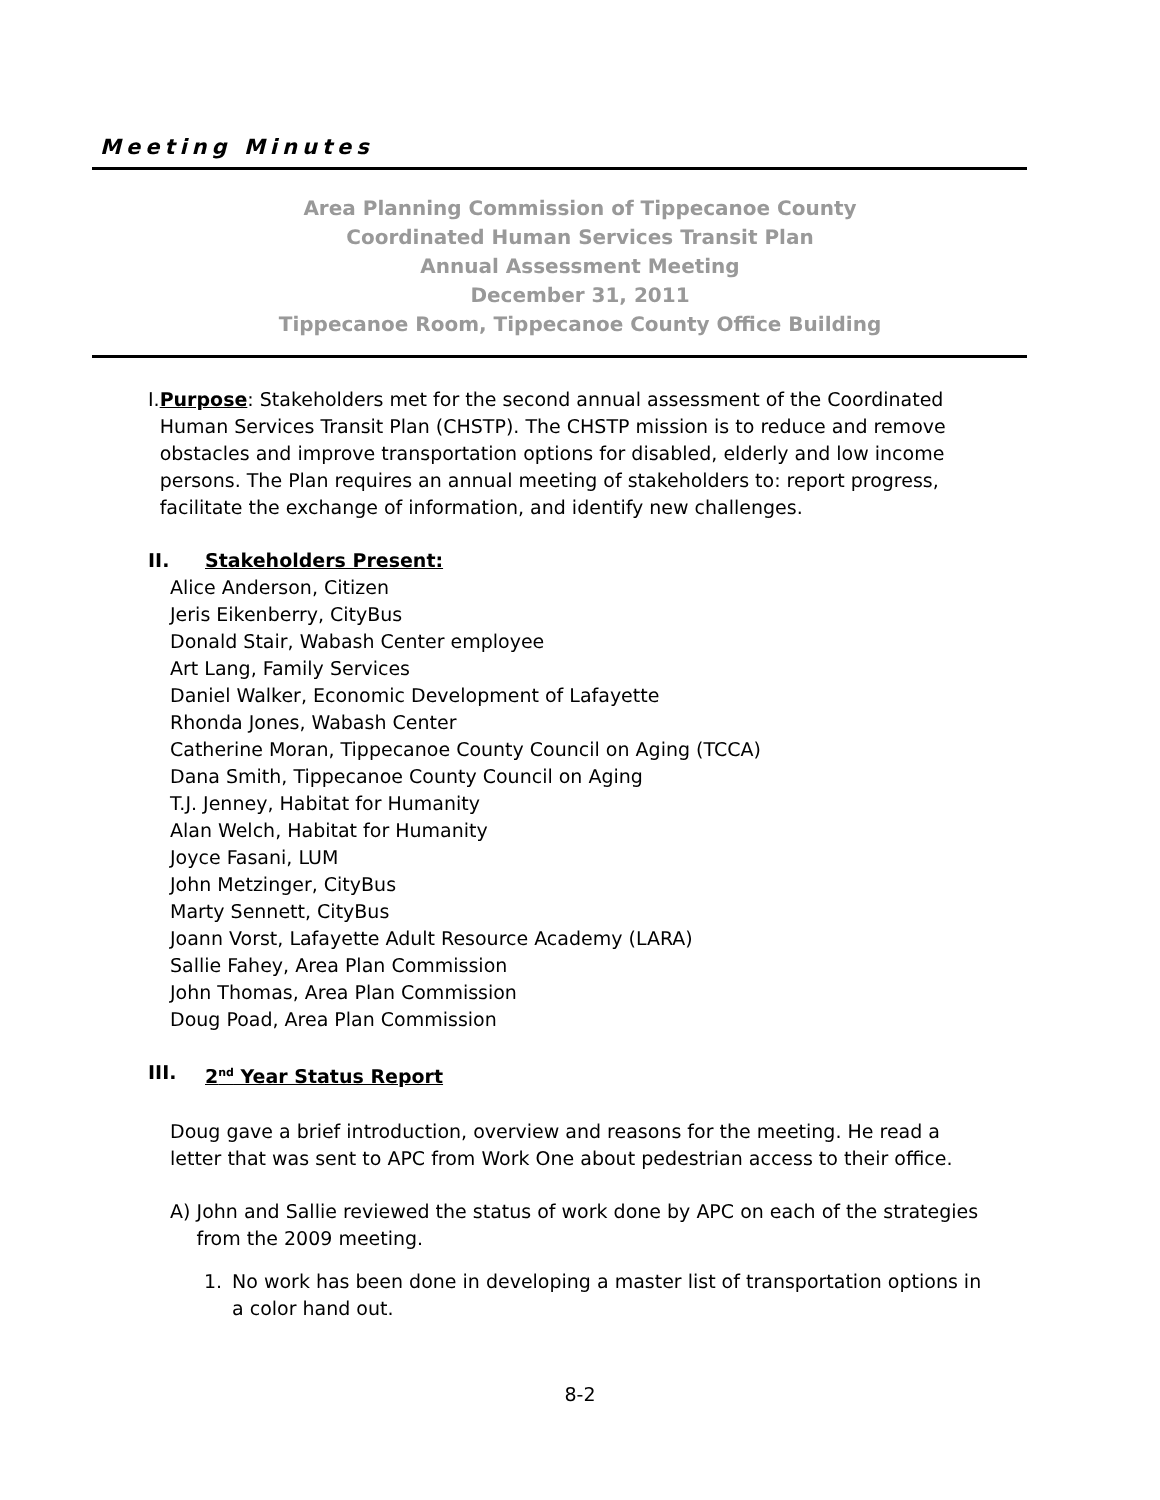Meeting Minutes
Area Planning Commission of Tippecanoe County
Coordinated Human Services Transit Plan
Annual Assessment Meeting
December 31, 2011
Tippecanoe Room, Tippecanoe County Office Building
I.
Purpose: Stakeholders met for the second annual assessment of the Coordinated Human Services Transit Plan (CHSTP). The CHSTP mission is to reduce and remove obstacles and improve transportation options for disabled, elderly and low income persons. The Plan requires an annual meeting of stakeholders to: report progress, facilitate the exchange of information, and identify new challenges.
II. Stakeholders Present:
Alice Anderson, Citizen
Jeris Eikenberry, CityBus
Donald Stair, Wabash Center employee
Art Lang, Family Services
Daniel Walker, Economic Development of Lafayette
Rhonda Jones, Wabash Center
Catherine Moran, Tippecanoe County Council on Aging (TCCA)
Dana Smith, Tippecanoe County Council on Aging
T.J. Jenney, Habitat for Humanity
Alan Welch, Habitat for Humanity
Joyce Fasani, LUM
John Metzinger, CityBus
Marty Sennett, CityBus
Joann Vorst, Lafayette Adult Resource Academy (LARA)
Sallie Fahey, Area Plan Commission
John Thomas, Area Plan Commission
Doug Poad, Area Plan Commission
III. 2<sup>nd</sup> Year Status Report
Doug gave a brief introduction, overview and reasons for the meeting. He read a letter that was sent to APC from Work One about pedestrian access to their office.
A) John and Sallie reviewed the status of work done by APC on each of the strategies from the 2009 meeting.
1. No work has been done in developing a master list of transportation options in a color hand out.
8-2